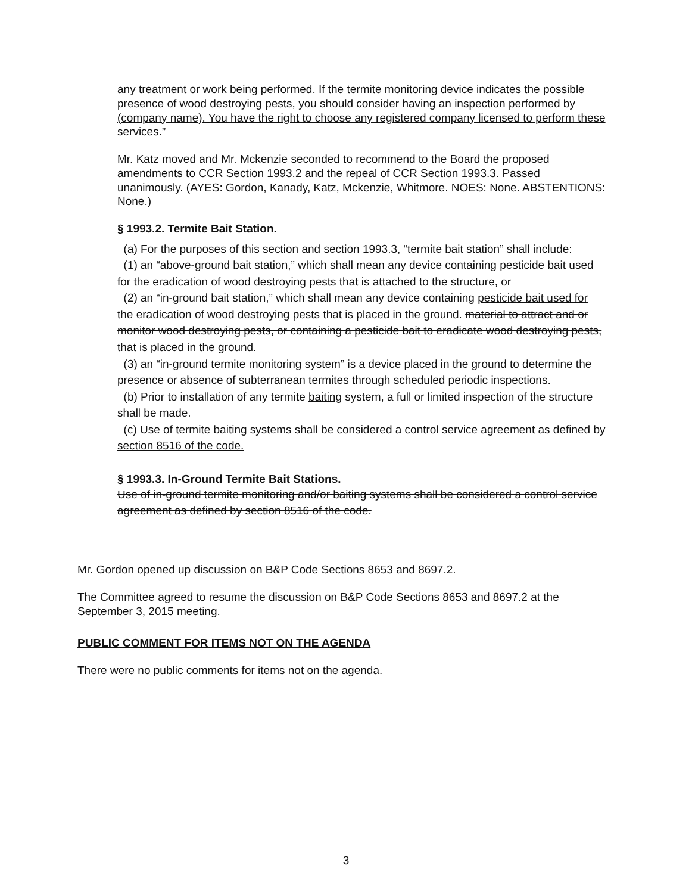any treatment or work being performed. If the termite monitoring device indicates the possible presence of wood destroying pests, you should consider having an inspection performed by (company name). You have the right to choose any registered company licensed to perform these services.”
Mr. Katz moved and Mr. Mckenzie seconded to recommend to the Board the proposed amendments to CCR Section 1993.2 and the repeal of CCR Section 1993.3. Passed unanimously. (AYES: Gordon, Kanady, Katz, Mckenzie, Whitmore. NOES: None. ABSTENTIONS: None.)
§ 1993.2. Termite Bait Station.
(a) For the purposes of this section and section 1993.3, “termite bait station” shall include:
(1) an “above-ground bait station,” which shall mean any device containing pesticide bait used for the eradication of wood destroying pests that is attached to the structure, or
(2) an “in-ground bait station,” which shall mean any device containing pesticide bait used for the eradication of wood destroying pests that is placed in the ground. material to attract and or monitor wood destroying pests, or containing a pesticide bait to eradicate wood destroying pests, that is placed in the ground.
(3) an “in-ground termite monitoring system” is a device placed in the ground to determine the presence or absence of subterranean termites through scheduled periodic inspections.
(b) Prior to installation of any termite baiting system, a full or limited inspection of the structure shall be made.
(c) Use of termite baiting systems shall be considered a control service agreement as defined by section 8516 of the code.
§ 1993.3. In-Ground Termite Bait Stations.
Use of in-ground termite monitoring and/or baiting systems shall be considered a control service agreement as defined by section 8516 of the code.
Mr. Gordon opened up discussion on B&P Code Sections 8653 and 8697.2.
The Committee agreed to resume the discussion on B&P Code Sections 8653 and 8697.2 at the September 3, 2015 meeting.
PUBLIC COMMENT FOR ITEMS NOT ON THE AGENDA
There were no public comments for items not on the agenda.
3